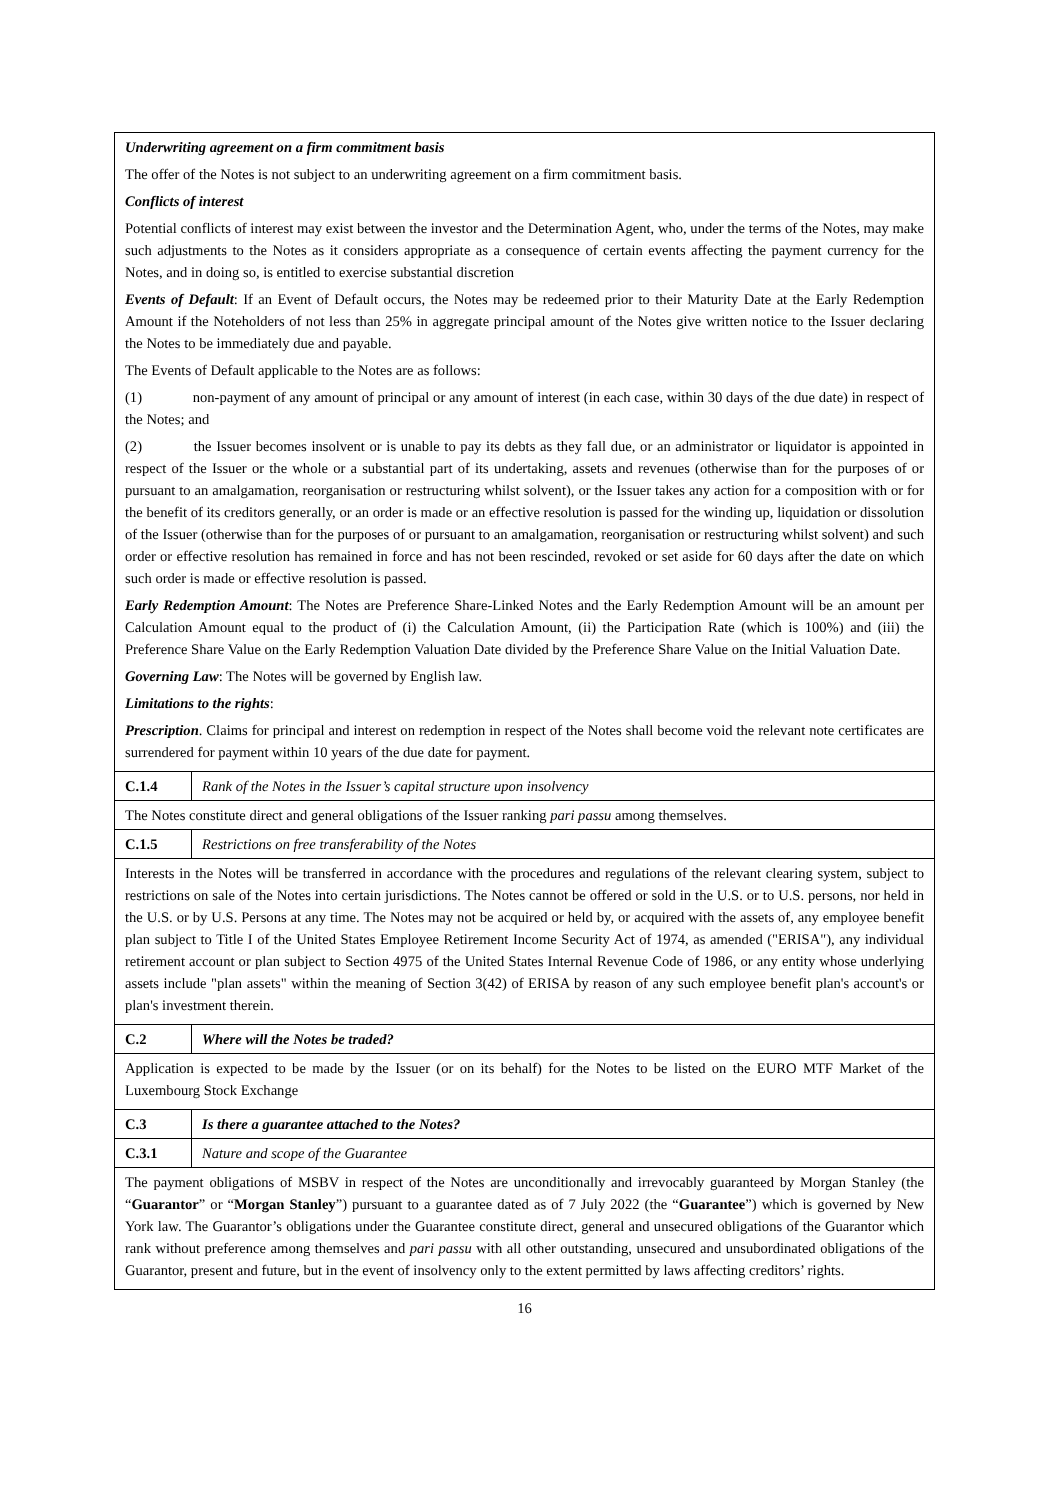| Underwriting agreement on a firm commitment basis The offer of the Notes is not subject to an underwriting agreement on a firm commitment basis. Conflicts of interest Potential conflicts of interest may exist between the investor and the Determination Agent, who, under the terms of the Notes, may make such adjustments to the Notes as it considers appropriate as a consequence of certain events affecting the payment currency for the Notes, and in doing so, is entitled to exercise substantial discretion Events of Default : If an Event of Default occurs, the Notes may be redeemed prior to their Maturity Date at the Early Redemption Amount if the Noteholders of not less than 25% in aggregate principal amount of the Notes give written notice to the Issuer declaring the Notes to be immediately due and payable. The Events of Default applicable to the Notes are as follows: (1) non-payment of any amount of principal or any amount of interest (in each case, within 30 days of the due date) in respect of the Notes; and (2) the Issuer becomes insolvent or is unable to pay its debts as they fall due, or an administrator or liquidator is appointed in respect of the Issuer or the whole or a substantial part of its undertaking, assets and revenues (otherwise than for the purposes of or pursuant to an amalgamation, reorganisation or restructuring whilst solvent), or the Issuer takes any action for a composition with or for the benefit of its creditors generally, or an order is made or an effective resolution is passed for the winding up, liquidation or dissolution of the Issuer (otherwise than for the purposes of or pursuant to an amalgamation, reorganisation or restructuring whilst solvent) and such order or effective resolution has remained in force and has not been rescinded, revoked or set aside for 60 days after the date on which such order is made or effective resolution is passed. Early Redemption Amount : The Notes are Preference Share-Linked Notes and the Early Redemption Amount will be an amount per Calculation Amount equal to the product of (i) the Calculation Amount, (ii) the Participation Rate (which is 100%) and (iii) the Preference Share Value on the Early Redemption Valuation Date divided by the Preference Share Value on the Initial Valuation Date. Governing Law : The Notes will be governed by English law. Limitations to the rights : Prescription . Claims for principal and interest on redemption in respect of the Notes shall become void the relevant note certificates are surrendered for payment within 10 years of the due date for payment. | |
| C.1.4 | Rank of the Notes in the Issuer’s capital structure upon insolvency |
| The Notes constitute direct and general obligations of the Issuer ranking pari passu among themselves. | |
| C.1.5 | Restrictions on free transferability of the Notes |
| Interests in the Notes will be transferred in accordance with the procedures and regulations of the relevant clearing system, subject to restrictions on sale of the Notes into certain jurisdictions. The Notes cannot be offered or sold in the U.S. or to U.S. persons, nor held in the U.S. or by U.S. Persons at any time. The Notes may not be acquired or held by, or acquired with the assets of, any employee benefit plan subject to Title I of the United States Employee Retirement Income Security Act of 1974, as amended ("ERISA"), any individual retirement account or plan subject to Section 4975 of the United States Internal Revenue Code of 1986, or any entity whose underlying assets include "plan assets" within the meaning of Section 3(42) of ERISA by reason of any such employee benefit plan's account's or plan's investment therein. | |
| C.2 | Where will the Notes be traded? |
| Application is expected to be made by the Issuer (or on its behalf) for the Notes to be listed on the EURO MTF Market of the Luxembourg Stock Exchange | |
| C.3 | Is there a guarantee attached to the Notes? |
| C.3.1 | Nature and scope of the Guarantee |
| The payment obligations of MSBV in respect of the Notes are unconditionally and irrevocably guaranteed by Morgan Stanley (the “ Guarantor ” or “ Morgan Stanley ”) pursuant to a guarantee dated as of 7 July 2022 (the “ Guarantee ”) which is governed by New York law. The Guarantor’s obligations under the Guarantee constitute direct, general and unsecured obligations of the Guarantor which rank without preference among themselves and pari passu with all other outstanding, unsecured and unsubordinated obligations of the Guarantor, present and future, but in the event of insolvency only to the extent permitted by laws affecting creditors’ rights. | |
16